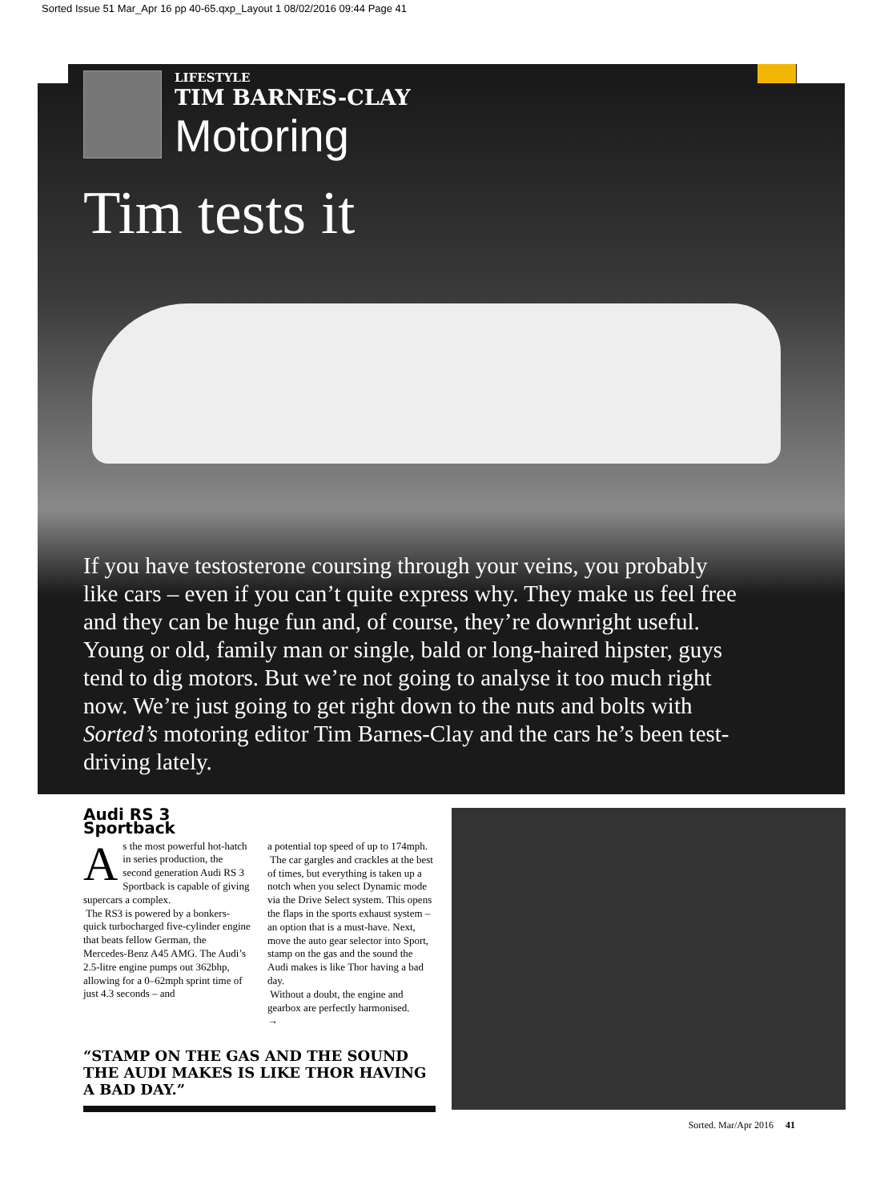Sorted Issue 51 Mar_Apr 16 pp 40-65.qxp_Layout 1 08/02/2016 09:44 Page 41
LIFESTYLE
TIM BARNES-CLAY
Motoring
Tim tests it
If you have testosterone coursing through your veins, you probably like cars – even if you can’t quite express why. They make us feel free and they can be huge fun and, of course, they’re downright useful. Young or old, family man or single, bald or long-haired hipster, guys tend to dig motors. But we’re not going to analyse it too much right now. We’re just going to get right down to the nuts and bolts with Sorted’s motoring editor Tim Barnes-Clay and the cars he’s been test-driving lately.
Audi RS 3 Sportback
As the most powerful hot-hatch in series production, the second generation Audi RS 3 Sportback is capable of giving supercars a complex.
The RS3 is powered by a bonkers-quick turbocharged five-cylinder engine that beats fellow German, the Mercedes-Benz A45 AMG. The Audi’s 2.5-litre engine pumps out 362bhp, allowing for a 0–62mph sprint time of just 4.3 seconds – and
a potential top speed of up to 174mph.
The car gargles and crackles at the best of times, but everything is taken up a notch when you select Dynamic mode via the Drive Select system. This opens the flaps in the sports exhaust system – an option that is a must-have. Next, move the auto gear selector into Sport, stamp on the gas and the sound the Audi makes is like Thor having a bad day.
Without a doubt, the engine and gearbox are perfectly harmonised.
→
“STAMP ON THE GAS AND THE SOUND THE AUDI MAKES IS LIKE THOR HAVING A BAD DAY.”
Sorted. Mar/Apr 2016 41